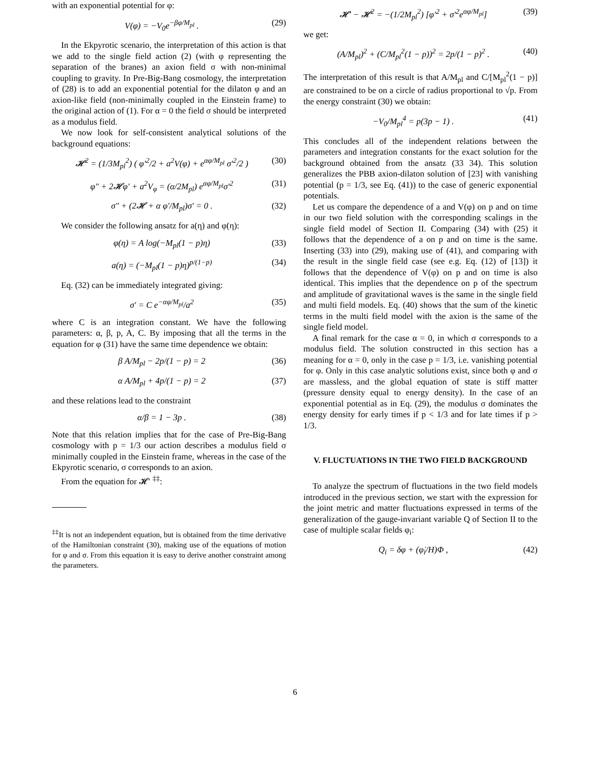with an exponential potential for φ:
V(φ) = −V<sub>0</sub>e<sup>−βφ/M<sub>pl</sub></sup> . (29)
In the Ekpyrotic scenario, the interpretation of this action is that we add to the single field action (2) (with φ representing the separation of the branes) an axion field σ with non-minimal coupling to gravity. In Pre-Big-Bang cosmology, the interpretation of (28) is to add an exponential potential for the dilaton φ and an axion-like field (non-minimally coupled in the Einstein frame) to the original action of (1). For α = 0 the field σ should be interpreted as a modulus field.
We now look for self-consistent analytical solutions of the background equations:
𝓗<sup>2</sup> = (1/3M<sub>pl</sub><sup>2</sup>) ( φ′<sup>2</sup>/2 + a<sup>2</sup>V(φ) + e<sup>αφ/M<sub>pl</sub></sup> σ′<sup>2</sup>/2 ) (30)
φ″ + 2𝓗φ′ + a<sup>2</sup>V<sub>φ</sub> = (α/2M<sub>pl</sub>) e<sup>αφ/M<sub>pl</sub></sup>σ′<sup>2</sup> (31)
σ″ + (2𝓗 + α φ′/M<sub>pl</sub>)σ′ = 0 . (32)
We consider the following ansatz for a(η) and φ(η):
φ(η) = A log(−M<sub>pl</sub>(1 − p)η) (33)
a(η) = (−M<sub>pl</sub>(1 − p)η)<sup>p/(1−p)</sup> (34)
Eq. (32) can be immediately integrated giving:
σ′ = C e<sup>−αφ/M<sub>pl</sub></sup>/a<sup>2</sup> (35)
where C is an integration constant. We have the following parameters: α, β, p, A, C. By imposing that all the terms in the equation for φ (31) have the same time dependence we obtain:
β A/M<sub>pl</sub> − 2p/(1 − p) = 2 (36)
α A/M<sub>pl</sub> + 4p/(1 − p) = 2 (37)
and these relations lead to the constraint
α/β = 1 − 3p . (38)
Note that this relation implies that for the case of Pre-Big-Bang cosmology with p = 1/3 our action describes a modulus field σ minimally coupled in the Einstein frame, whereas in the case of the Ekpyrotic scenario, σ corresponds to an axion.
From the equation for 𝓗′ <sup>‡‡</sup>:
<sup>‡‡</sup> It is not an independent equation, but is obtained from the time derivative of the Hamiltonian constraint (30), making use of the equations of motion for φ and σ. From this equation it is easy to derive another constraint among the parameters.
𝓗′ − 𝓗<sup>2</sup> = −(1/2M<sub>pl</sub><sup>2</sup>) [φ′<sup>2</sup> + σ′<sup>2</sup>e<sup>αφ/M<sub>pl</sub></sup>] (39)
we get:
(A/M<sub>pl</sub>)<sup>2</sup> + (C/M<sub>pl</sub><sup>2</sup>(1 − p))<sup>2</sup> = 2p/(1 − p)<sup>2</sup> . (40)
The interpretation of this result is that A/M<sub>pl</sub> and C/[M<sub>pl</sub><sup>2</sup>(1 − p)] are constrained to be on a circle of radius proportional to √p. From the energy constraint (30) we obtain:
−V<sub>0</sub>/M<sub>pl</sub><sup>4</sup> = p(3p − 1) . (41)
This concludes all of the independent relations between the parameters and integration constants for the exact solution for the background obtained from the ansatz (33 34). This solution generalizes the PBB axion-dilaton solution of [23] with vanishing potential (p = 1/3, see Eq. (41)) to the case of generic exponential potentials.
Let us compare the dependence of a and V(φ) on p and on time in our two field solution with the corresponding scalings in the single field model of Section II. Comparing (34) with (25) it follows that the dependence of a on p and on time is the same. Inserting (33) into (29), making use of (41), and comparing with the result in the single field case (see e.g. Eq. (12) of [13]) it follows that the dependence of V(φ) on p and on time is also identical. This implies that the dependence on p of the spectrum and amplitude of gravitational waves is the same in the single field and multi field models. Eq. (40) shows that the sum of the kinetic terms in the multi field model with the axion is the same of the single field model.
A final remark for the case α = 0, in which σ corresponds to a modulus field. The solution constructed in this section has a meaning for α = 0, only in the case p = 1/3, i.e. vanishing potential for φ. Only in this case analytic solutions exist, since both φ and σ are massless, and the global equation of state is stiff matter (pressure density equal to energy density). In the case of an exponential potential as in Eq. (29), the modulus σ dominates the energy density for early times if p < 1/3 and for late times if p > 1/3.
V. FLUCTUATIONS IN THE TWO FIELD BACKGROUND
To analyze the spectrum of fluctuations in the two field models introduced in the previous section, we start with the expression for the joint metric and matter fluctuations expressed in terms of the generalization of the gauge-invariant variable Q of Section II to the case of multiple scalar fields φ<sub>i</sub>:
Q<sub>i</sub> = δφ + (φ̇<sub>i</sub>/H)Φ , (42)
6